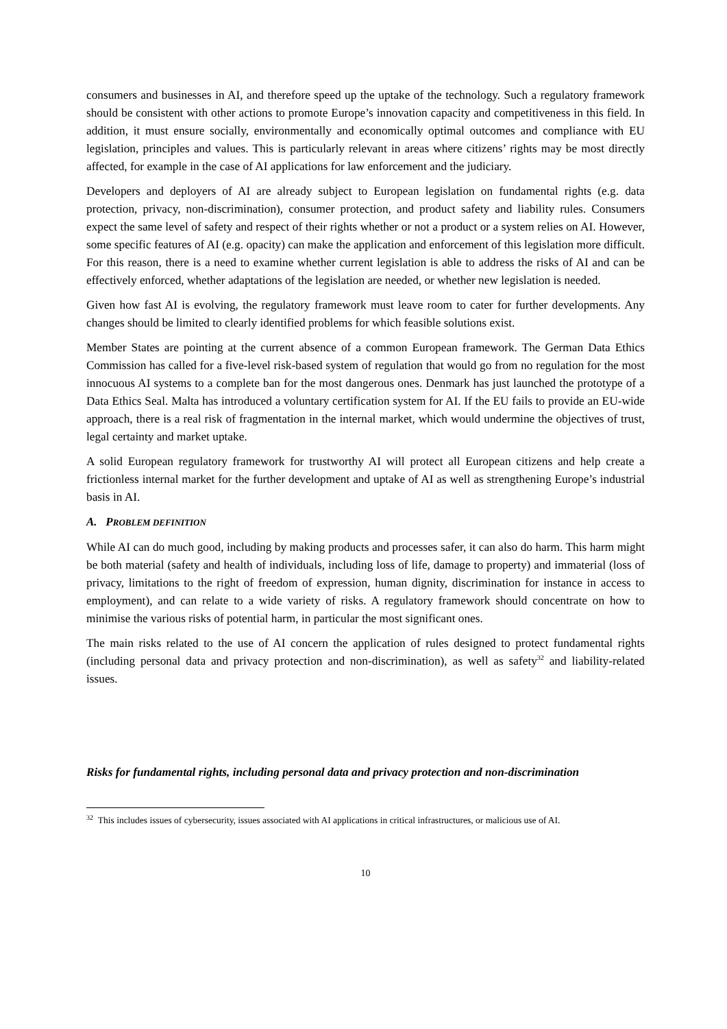consumers and businesses in AI, and therefore speed up the uptake of the technology. Such a regulatory framework should be consistent with other actions to promote Europe’s innovation capacity and competitiveness in this field. In addition, it must ensure socially, environmentally and economically optimal outcomes and compliance with EU legislation, principles and values. This is particularly relevant in areas where citizens’ rights may be most directly affected, for example in the case of AI applications for law enforcement and the judiciary.
Developers and deployers of AI are already subject to European legislation on fundamental rights (e.g. data protection, privacy, non-discrimination), consumer protection, and product safety and liability rules. Consumers expect the same level of safety and respect of their rights whether or not a product or a system relies on AI. However, some specific features of AI (e.g. opacity) can make the application and enforcement of this legislation more difficult. For this reason, there is a need to examine whether current legislation is able to address the risks of AI and can be effectively enforced, whether adaptations of the legislation are needed, or whether new legislation is needed.
Given how fast AI is evolving, the regulatory framework must leave room to cater for further developments. Any changes should be limited to clearly identified problems for which feasible solutions exist.
Member States are pointing at the current absence of a common European framework. The German Data Ethics Commission has called for a five-level risk-based system of regulation that would go from no regulation for the most innocuous AI systems to a complete ban for the most dangerous ones. Denmark has just launched the prototype of a Data Ethics Seal. Malta has introduced a voluntary certification system for AI. If the EU fails to provide an EU-wide approach, there is a real risk of fragmentation in the internal market, which would undermine the objectives of trust, legal certainty and market uptake.
A solid European regulatory framework for trustworthy AI will protect all European citizens and help create a frictionless internal market for the further development and uptake of AI as well as strengthening Europe’s industrial basis in AI.
A. PROBLEM DEFINITION
While AI can do much good, including by making products and processes safer, it can also do harm. This harm might be both material (safety and health of individuals, including loss of life, damage to property) and immaterial (loss of privacy, limitations to the right of freedom of expression, human dignity, discrimination for instance in access to employment), and can relate to a wide variety of risks. A regulatory framework should concentrate on how to minimise the various risks of potential harm, in particular the most significant ones.
The main risks related to the use of AI concern the application of rules designed to protect fundamental rights (including personal data and privacy protection and non-discrimination), as well as safety<sup>32</sup> and liability-related issues.
Risks for fundamental rights, including personal data and privacy protection and non-discrimination
<sup>32</sup> This includes issues of cybersecurity, issues associated with AI applications in critical infrastructures, or malicious use of AI.
10